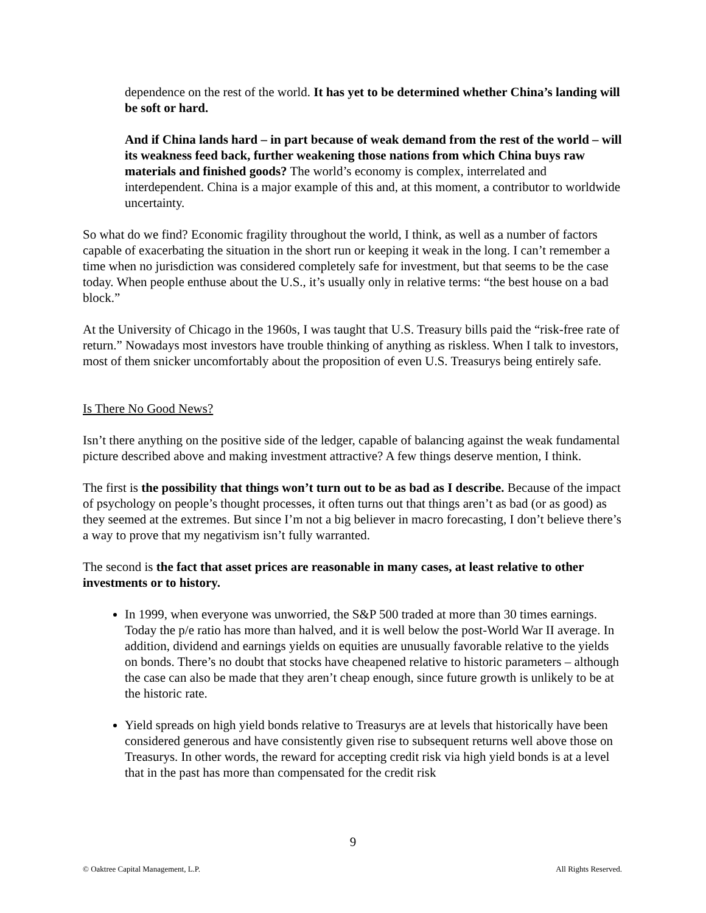dependence on the rest of the world. It has yet to be determined whether China’s landing will be soft or hard.
And if China lands hard – in part because of weak demand from the rest of the world – will its weakness feed back, further weakening those nations from which China buys raw materials and finished goods? The world’s economy is complex, interrelated and interdependent. China is a major example of this and, at this moment, a contributor to worldwide uncertainty.
So what do we find? Economic fragility throughout the world, I think, as well as a number of factors capable of exacerbating the situation in the short run or keeping it weak in the long. I can’t remember a time when no jurisdiction was considered completely safe for investment, but that seems to be the case today. When people enthuse about the U.S., it’s usually only in relative terms: “the best house on a bad block.”
At the University of Chicago in the 1960s, I was taught that U.S. Treasury bills paid the “risk-free rate of return.” Nowadays most investors have trouble thinking of anything as riskless. When I talk to investors, most of them snicker uncomfortably about the proposition of even U.S. Treasurys being entirely safe.
Is There No Good News?
Isn’t there anything on the positive side of the ledger, capable of balancing against the weak fundamental picture described above and making investment attractive? A few things deserve mention, I think.
The first is the possibility that things won’t turn out to be as bad as I describe. Because of the impact of psychology on people’s thought processes, it often turns out that things aren’t as bad (or as good) as they seemed at the extremes. But since I’m not a big believer in macro forecasting, I don’t believe there’s a way to prove that my negativism isn’t fully warranted.
The second is the fact that asset prices are reasonable in many cases, at least relative to other investments or to history.
In 1999, when everyone was unworried, the S&P 500 traded at more than 30 times earnings. Today the p/e ratio has more than halved, and it is well below the post-World War II average. In addition, dividend and earnings yields on equities are unusually favorable relative to the yields on bonds. There’s no doubt that stocks have cheapened relative to historic parameters – although the case can also be made that they aren’t cheap enough, since future growth is unlikely to be at the historic rate.
Yield spreads on high yield bonds relative to Treasurys are at levels that historically have been considered generous and have consistently given rise to subsequent returns well above those on Treasurys. In other words, the reward for accepting credit risk via high yield bonds is at a level that in the past has more than compensated for the credit risk
9
© Oaktree Capital Management, L.P. All Rights Reserved.